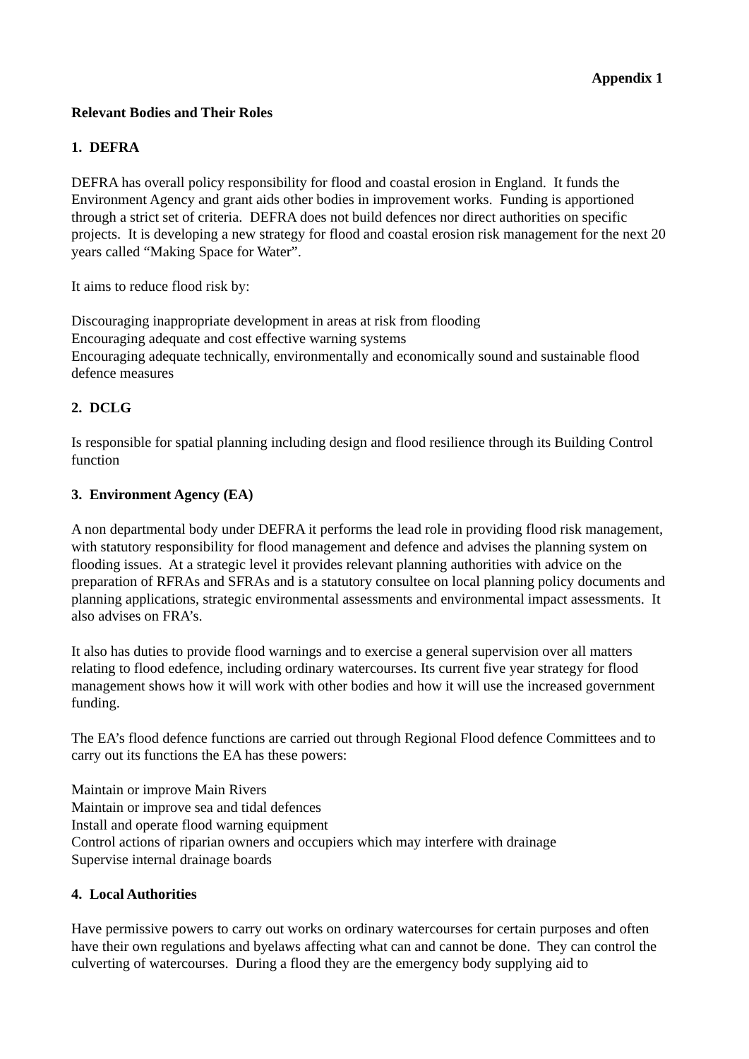Appendix 1
Relevant Bodies and Their Roles
1. DEFRA
DEFRA has overall policy responsibility for flood and coastal erosion in England. It funds the Environment Agency and grant aids other bodies in improvement works. Funding is apportioned through a strict set of criteria. DEFRA does not build defences nor direct authorities on specific projects. It is developing a new strategy for flood and coastal erosion risk management for the next 20 years called “Making Space for Water”.
It aims to reduce flood risk by:
Discouraging inappropriate development in areas at risk from flooding
Encouraging adequate and cost effective warning systems
Encouraging adequate technically, environmentally and economically sound and sustainable flood defence measures
2. DCLG
Is responsible for spatial planning including design and flood resilience through its Building Control function
3. Environment Agency (EA)
A non departmental body under DEFRA it performs the lead role in providing flood risk management, with statutory responsibility for flood management and defence and advises the planning system on flooding issues. At a strategic level it provides relevant planning authorities with advice on the preparation of RFRAs and SFRAs and is a statutory consultee on local planning policy documents and planning applications, strategic environmental assessments and environmental impact assessments. It also advises on FRA’s.
It also has duties to provide flood warnings and to exercise a general supervision over all matters relating to flood edefence, including ordinary watercourses. Its current five year strategy for flood management shows how it will work with other bodies and how it will use the increased government funding.
The EA’s flood defence functions are carried out through Regional Flood defence Committees and to carry out its functions the EA has these powers:
Maintain or improve Main Rivers
Maintain or improve sea and tidal defences
Install and operate flood warning equipment
Control actions of riparian owners and occupiers which may interfere with drainage
Supervise internal drainage boards
4. Local Authorities
Have permissive powers to carry out works on ordinary watercourses for certain purposes and often have their own regulations and byelaws affecting what can and cannot be done. They can control the culverting of watercourses. During a flood they are the emergency body supplying aid to